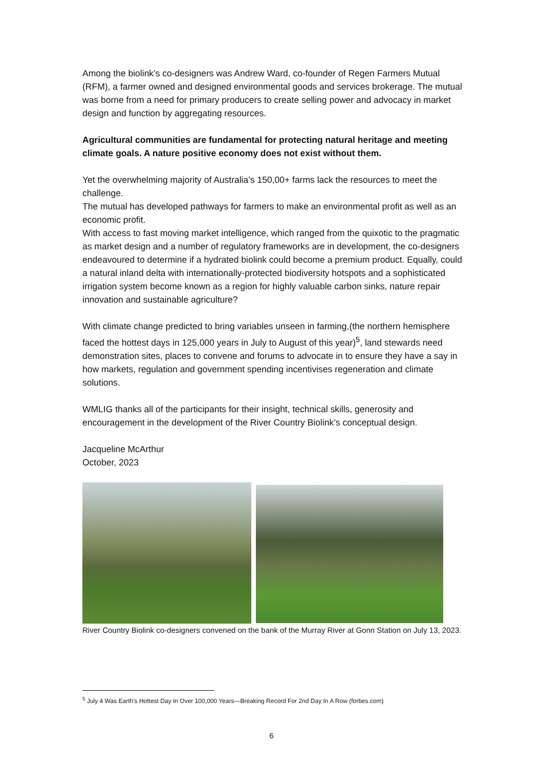Among the biolink’s co-designers was Andrew Ward, co-founder of Regen Farmers Mutual (RFM), a farmer owned and designed environmental goods and services brokerage. The mutual was borne from a need for primary producers to create selling power and advocacy in market design and function by aggregating resources.
Agricultural communities are fundamental for protecting natural heritage and meeting climate goals. A nature positive economy does not exist without them.
Yet the overwhelming majority of Australia’s 150,00+ farms lack the resources to meet the challenge.
The mutual has developed pathways for farmers to make an environmental profit as well as an economic profit.
With access to fast moving market intelligence, which ranged from the quixotic to the pragmatic as market design and a number of regulatory frameworks are in development, the co-designers endeavoured to determine if a hydrated biolink could become a premium product. Equally, could a natural inland delta with internationally-protected biodiversity hotspots and a sophisticated irrigation system become known as a region for highly valuable carbon sinks, nature repair innovation and sustainable agriculture?
With climate change predicted to bring variables unseen in farming,(the northern hemisphere faced the hottest days in 125,000 years in July to August of this year)<sup>5</sup>, land stewards need demonstration sites, places to convene and forums to advocate in to ensure they have a say in how markets, regulation and government spending incentivises regeneration and climate solutions.
WMLIG thanks all of the participants for their insight, technical skills, generosity and encouragement in the development of the River Country Biolink’s conceptual design.
Jacqueline McArthur
October, 2023
River Country Biolink co-designers convened on the bank of the Murray River at Gonn Station on July 13, 2023.
<sup>5</sup> July 4 Was Earth’s Hottest Day In Over 100,000 Years—Breaking Record For 2nd Day In A Row (forbes.com)
6